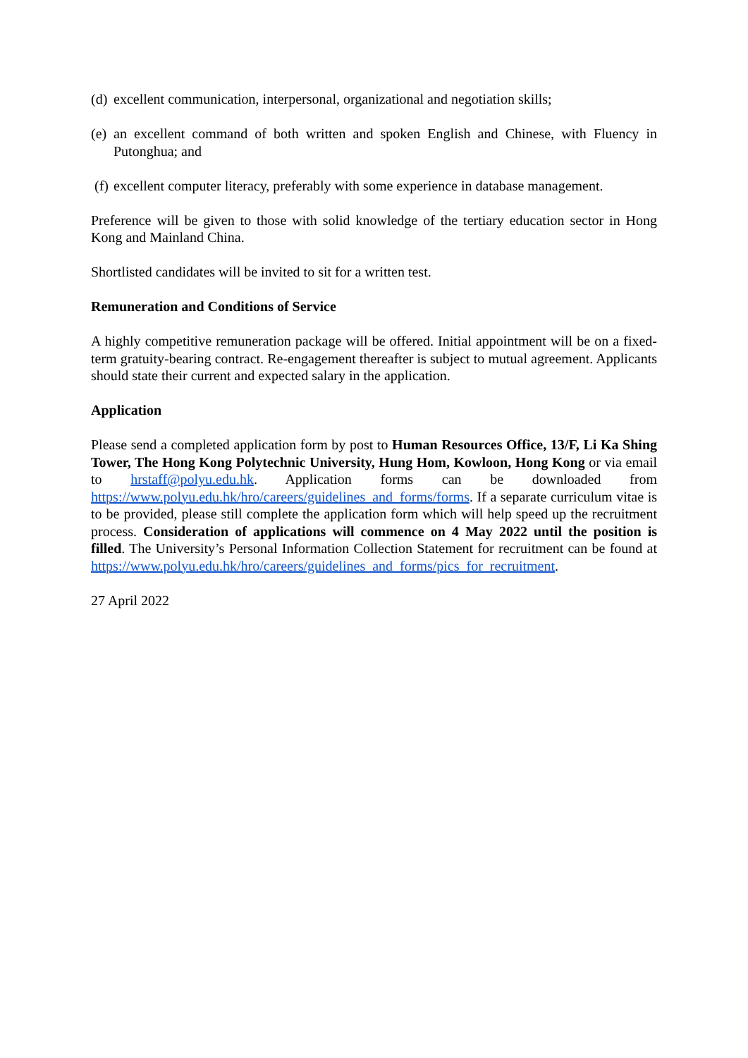(d) excellent communication, interpersonal, organizational and negotiation skills;
(e) an excellent command of both written and spoken English and Chinese, with Fluency in Putonghua; and
(f) excellent computer literacy, preferably with some experience in database management.
Preference will be given to those with solid knowledge of the tertiary education sector in Hong Kong and Mainland China.
Shortlisted candidates will be invited to sit for a written test.
Remuneration and Conditions of Service
A highly competitive remuneration package will be offered. Initial appointment will be on a fixed-term gratuity-bearing contract. Re-engagement thereafter is subject to mutual agreement. Applicants should state their current and expected salary in the application.
Application
Please send a completed application form by post to Human Resources Office, 13/F, Li Ka Shing Tower, The Hong Kong Polytechnic University, Hung Hom, Kowloon, Hong Kong or via email to hrstaff@polyu.edu.hk. Application forms can be downloaded from https://www.polyu.edu.hk/hro/careers/guidelines_and_forms/forms. If a separate curriculum vitae is to be provided, please still complete the application form which will help speed up the recruitment process. Consideration of applications will commence on 4 May 2022 until the position is filled. The University’s Personal Information Collection Statement for recruitment can be found at https://www.polyu.edu.hk/hro/careers/guidelines_and_forms/pics_for_recruitment.
27 April 2022